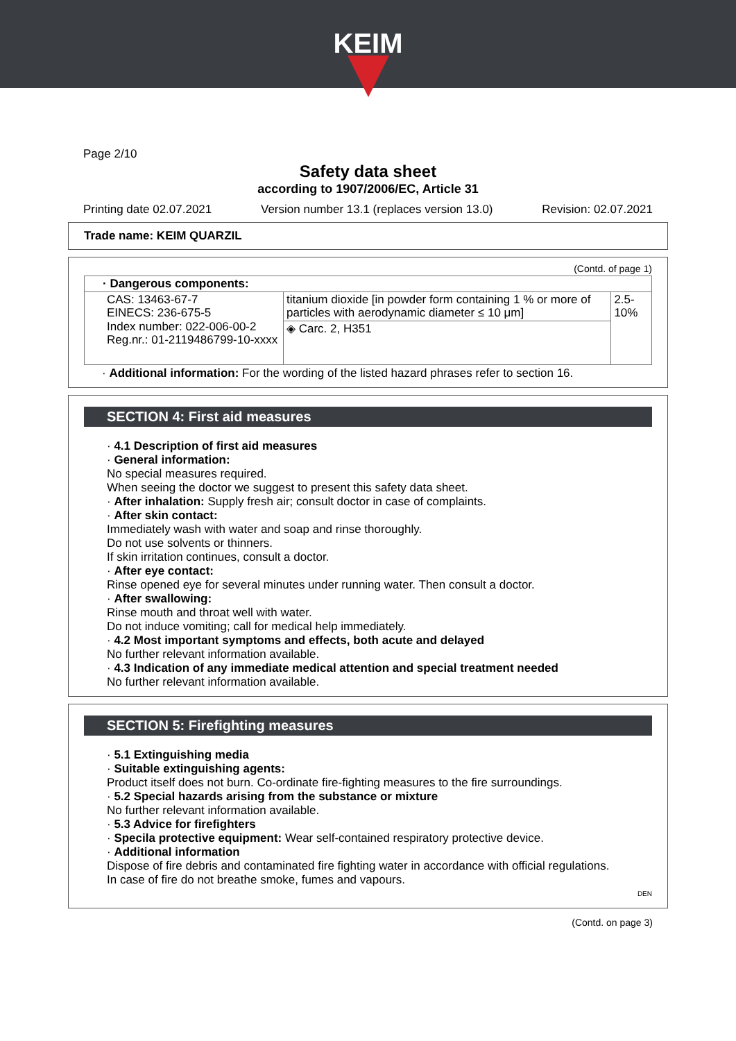KEIM
Page 2/10
Safety data sheet
according to 1907/2006/EC, Article 31
Printing date 02.07.2021 Version number 13.1 (replaces version 13.0) Revision: 02.07.2021
Trade name: KEIM QUARZIL
(Contd. of page 1)
| · Dangerous components: | | |
| CAS: 13463-67-7 EINECS: 236-675-5 Index number: 022-006-00-2 Reg.nr.: 01-2119486799-10-xxxx | titanium dioxide [in powder form containing 1 % or more of particles with aerodynamic diameter ≤ 10 μm] | 2.5-10% |
| | ◈ Carc. 2, H351 | |
· Additional information: For the wording of the listed hazard phrases refer to section 16.
SECTION 4: First aid measures
· 4.1 Description of first aid measures
· General information:
No special measures required.
When seeing the doctor we suggest to present this safety data sheet.
· After inhalation: Supply fresh air; consult doctor in case of complaints.
· After skin contact:
Immediately wash with water and soap and rinse thoroughly.
Do not use solvents or thinners.
If skin irritation continues, consult a doctor.
· After eye contact:
Rinse opened eye for several minutes under running water. Then consult a doctor.
· After swallowing:
Rinse mouth and throat well with water.
Do not induce vomiting; call for medical help immediately.
· 4.2 Most important symptoms and effects, both acute and delayed
No further relevant information available.
· 4.3 Indication of any immediate medical attention and special treatment needed
No further relevant information available.
SECTION 5: Firefighting measures
· 5.1 Extinguishing media
· Suitable extinguishing agents:
Product itself does not burn. Co-ordinate fire-fighting measures to the fire surroundings.
· 5.2 Special hazards arising from the substance or mixture
No further relevant information available.
· 5.3 Advice for firefighters
· Specila protective equipment: Wear self-contained respiratory protective device.
· Additional information
Dispose of fire debris and contaminated fire fighting water in accordance with official regulations.
In case of fire do not breathe smoke, fumes and vapours.
DEN
(Contd. on page 3)